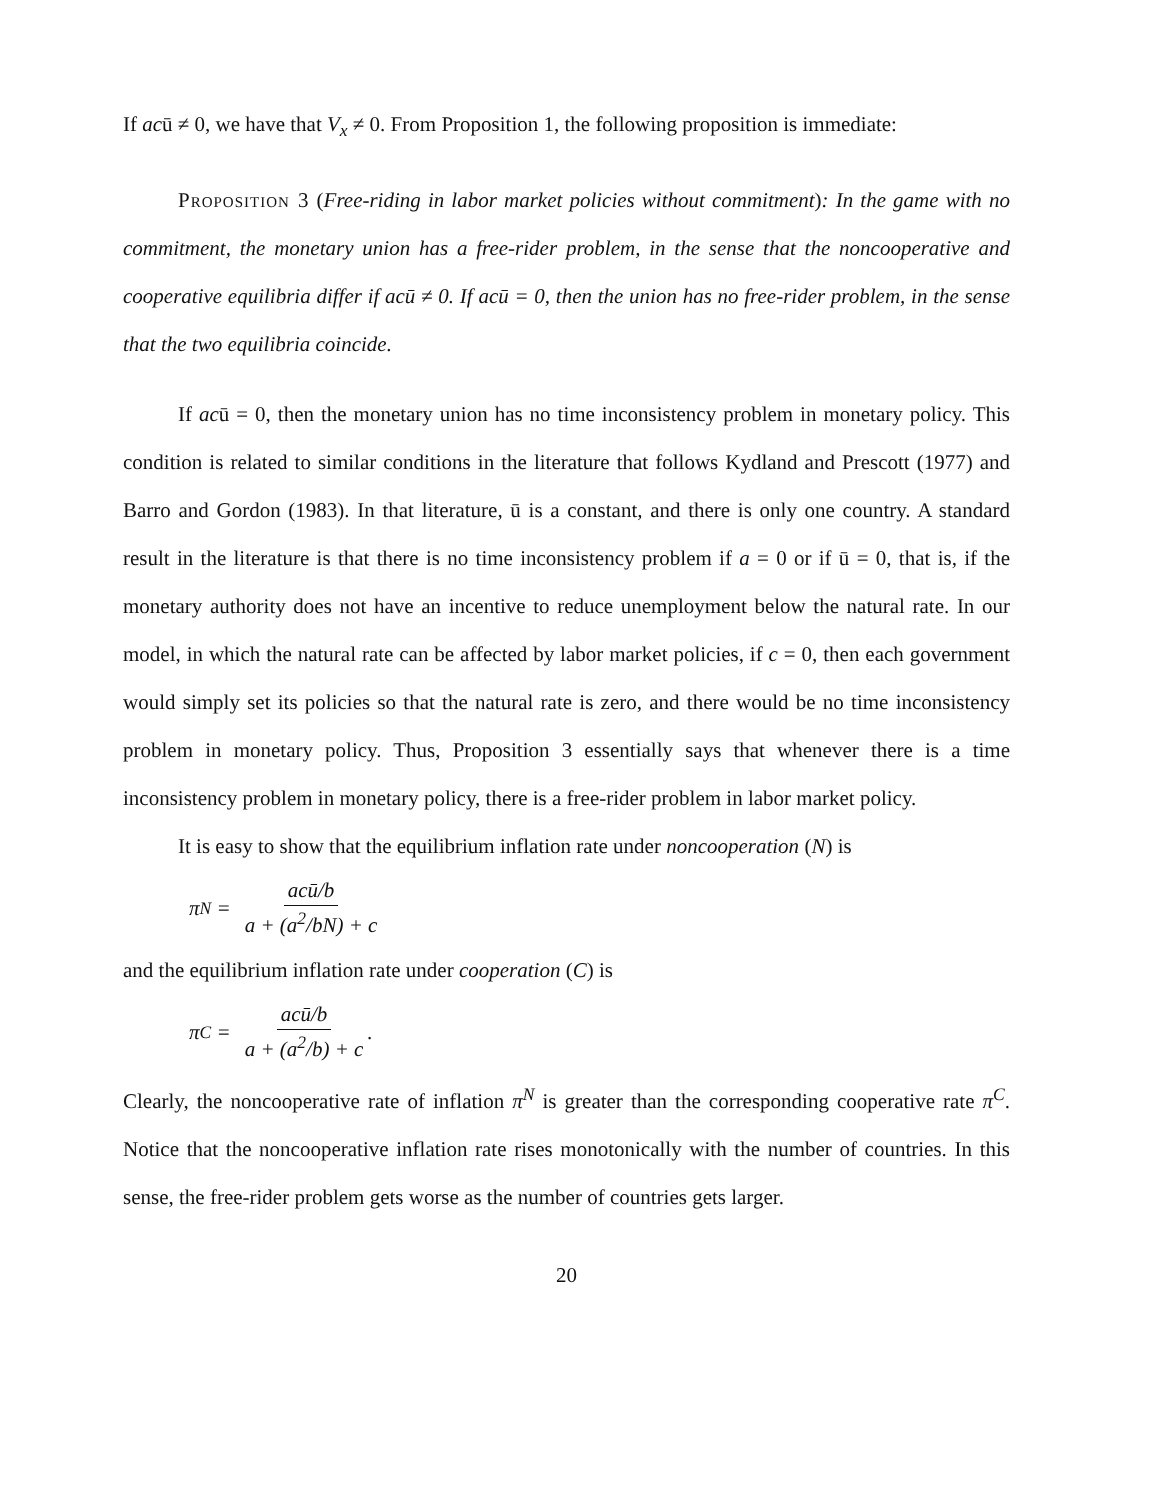If acū ≠ 0, we have that V<sub>x</sub> ≠ 0. From Proposition 1, the following proposition is immediate:
Proposition 3 (Free-riding in labor market policies without commitment): In the game with no commitment, the monetary union has a free-rider problem, in the sense that the noncooperative and cooperative equilibria differ if acū ≠ 0. If acū = 0, then the union has no free-rider problem, in the sense that the two equilibria coincide.
If acū = 0, then the monetary union has no time inconsistency problem in monetary policy. This condition is related to similar conditions in the literature that follows Kydland and Prescott (1977) and Barro and Gordon (1983). In that literature, ū is a constant, and there is only one country. A standard result in the literature is that there is no time inconsistency problem if a = 0 or if ū = 0, that is, if the monetary authority does not have an incentive to reduce unemployment below the natural rate. In our model, in which the natural rate can be affected by labor market policies, if c = 0, then each government would simply set its policies so that the natural rate is zero, and there would be no time inconsistency problem in monetary policy. Thus, Proposition 3 essentially says that whenever there is a time inconsistency problem in monetary policy, there is a free-rider problem in labor market policy.
It is easy to show that the equilibrium inflation rate under noncooperation (N) is
π<sup>N</sup> = acū/b a + (a<sup>2</sup>/bN) + c
and the equilibrium inflation rate under cooperation (C) is
π<sup>C</sup> = acū/b a + (a<sup>2</sup>/b) + c.
Clearly, the noncooperative rate of inflation π<sup>N</sup> is greater than the corresponding cooperative rate π<sup>C</sup>. Notice that the noncooperative inflation rate rises monotonically with the number of countries. In this sense, the free-rider problem gets worse as the number of countries gets larger.
20